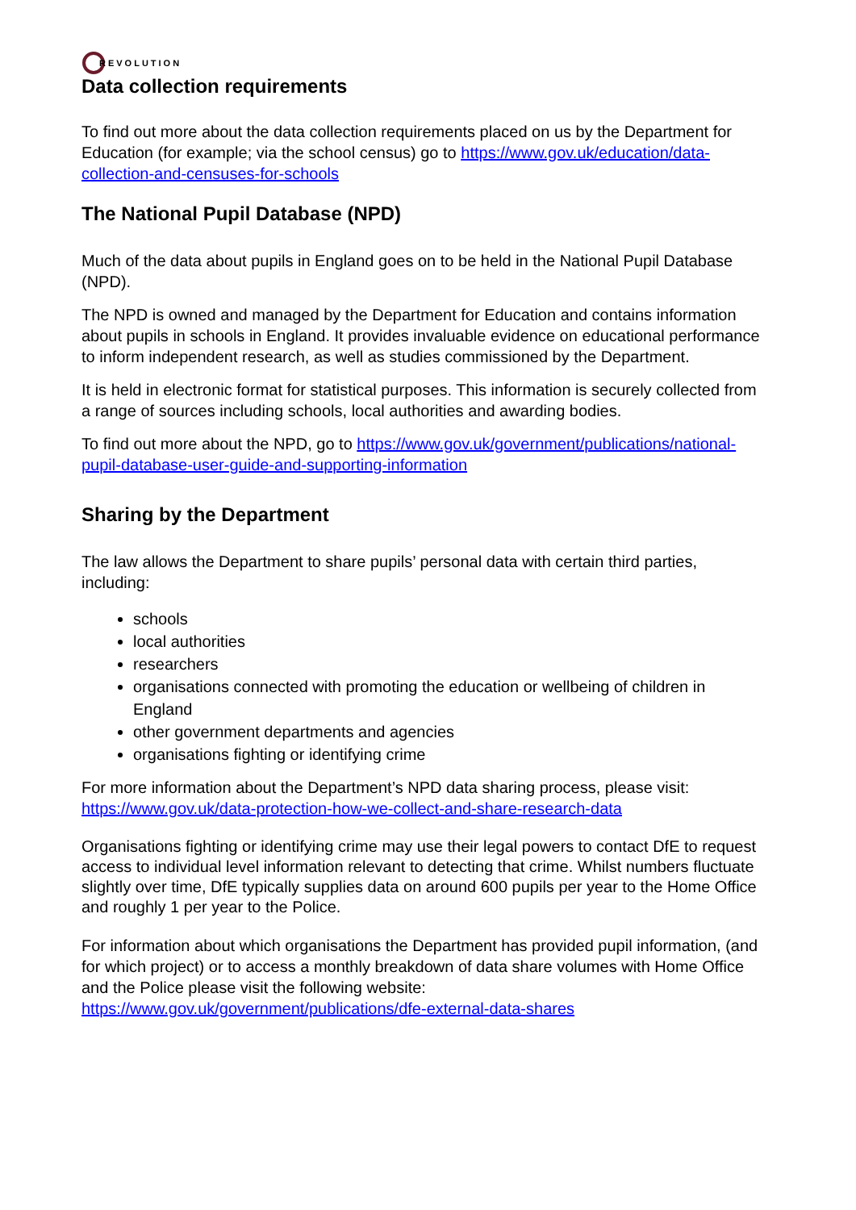REVOLUTION
Data collection requirements
To find out more about the data collection requirements placed on us by the Department for Education (for example; via the school census) go to https://www.gov.uk/education/data-collection-and-censuses-for-schools
The National Pupil Database (NPD)
Much of the data about pupils in England goes on to be held in the National Pupil Database (NPD).
The NPD is owned and managed by the Department for Education and contains information about pupils in schools in England. It provides invaluable evidence on educational performance to inform independent research, as well as studies commissioned by the Department.
It is held in electronic format for statistical purposes. This information is securely collected from a range of sources including schools, local authorities and awarding bodies.
To find out more about the NPD, go to https://www.gov.uk/government/publications/national-pupil-database-user-guide-and-supporting-information
Sharing by the Department
The law allows the Department to share pupils’ personal data with certain third parties, including:
schools
local authorities
researchers
organisations connected with promoting the education or wellbeing of children in England
other government departments and agencies
organisations fighting or identifying crime
For more information about the Department’s NPD data sharing process, please visit: https://www.gov.uk/data-protection-how-we-collect-and-share-research-data
Organisations fighting or identifying crime may use their legal powers to contact DfE to request access to individual level information relevant to detecting that crime. Whilst numbers fluctuate slightly over time, DfE typically supplies data on around 600 pupils per year to the Home Office and roughly 1 per year to the Police.
For information about which organisations the Department has provided pupil information, (and for which project) or to access a monthly breakdown of data share volumes with Home Office and the Police please visit the following website: https://www.gov.uk/government/publications/dfe-external-data-shares